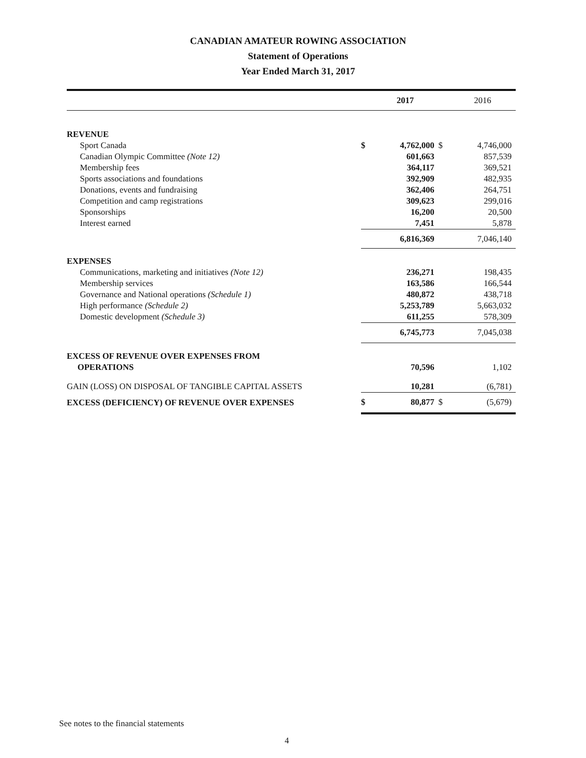CANADIAN AMATEUR ROWING ASSOCIATION
Statement of Operations
Year Ended March 31, 2017
| | | 2017 | | 2016 |
| --- | --- | --- | --- | --- |
| REVENUE | | | | |
| Sport Canada | $ | 4,762,000 | $ | 4,746,000 |
| Canadian Olympic Committee (Note 12) | | 601,663 | | 857,539 |
| Membership fees | | 364,117 | | 369,521 |
| Sports associations and foundations | | 392,909 | | 482,935 |
| Donations, events and fundraising | | 362,406 | | 264,751 |
| Competition and camp registrations | | 309,623 | | 299,016 |
| Sponsorships | | 16,200 | | 20,500 |
| Interest earned | | 7,451 | | 5,878 |
| | | 6,816,369 | | 7,046,140 |
| EXPENSES | | | | |
| Communications, marketing and initiatives (Note 12) | | 236,271 | | 198,435 |
| Membership services | | 163,586 | | 166,544 |
| Governance and National operations (Schedule 1) | | 480,872 | | 438,718 |
| High performance (Schedule 2) | | 5,253,789 | | 5,663,032 |
| Domestic development (Schedule 3) | | 611,255 | | 578,309 |
| | | 6,745,773 | | 7,045,038 |
| EXCESS OF REVENUE OVER EXPENSES FROM OPERATIONS | | 70,596 | | 1,102 |
| GAIN (LOSS) ON DISPOSAL OF TANGIBLE CAPITAL ASSETS | | 10,281 | | (6,781) |
| EXCESS (DEFICIENCY) OF REVENUE OVER EXPENSES | $ | 80,877 | $ | (5,679) |
See notes to the financial statements
4